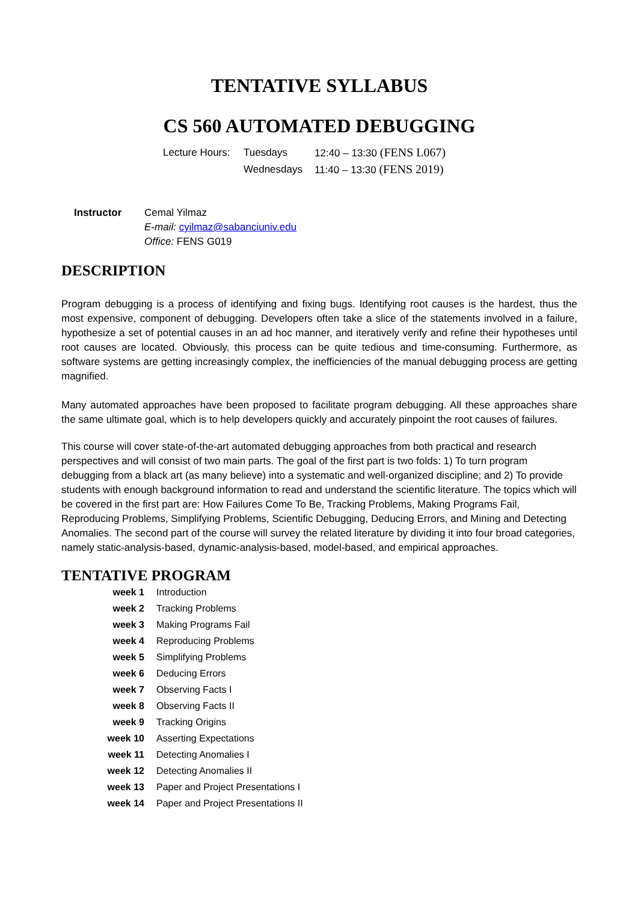TENTATIVE SYLLABUS
CS 560 AUTOMATED DEBUGGING
| Lecture Hours: | Tuesdays | 12:40 – 13:30 (FENS L067) |
| | Wednesdays | 11:40 – 13:30 (FENS 2019) |
| Instructor | Cemal Yilmaz E-mail: cyilmaz@sabanciuniv.edu Office: FENS G019 |
DESCRIPTION
Program debugging is a process of identifying and fixing bugs. Identifying root causes is the hardest, thus the most expensive, component of debugging. Developers often take a slice of the statements involved in a failure, hypothesize a set of potential causes in an ad hoc manner, and iteratively verify and refine their hypotheses until root causes are located. Obviously, this process can be quite tedious and time-consuming. Furthermore, as software systems are getting increasingly complex, the inefficiencies of the manual debugging process are getting magnified.
Many automated approaches have been proposed to facilitate program debugging. All these approaches share the same ultimate goal, which is to help developers quickly and accurately pinpoint the root causes of failures.
This course will cover state-of-the-art automated debugging approaches from both practical and research perspectives and will consist of two main parts. The goal of the first part is two folds: 1) To turn program debugging from a black art (as many believe) into a systematic and well-organized discipline; and 2) To provide students with enough background information to read and understand the scientific literature. The topics which will be covered in the first part are: How Failures Come To Be, Tracking Problems, Making Programs Fail, Reproducing Problems, Simplifying Problems, Scientific Debugging, Deducing Errors, and Mining and Detecting Anomalies. The second part of the course will survey the related literature by dividing it into four broad categories, namely static-analysis-based, dynamic-analysis-based, model-based, and empirical approaches.
TENTATIVE PROGRAM
| week 1 | Introduction |
| week 2 | Tracking Problems |
| week 3 | Making Programs Fail |
| week 4 | Reproducing Problems |
| week 5 | Simplifying Problems |
| week 6 | Deducing Errors |
| week 7 | Observing Facts I |
| week 8 | Observing Facts II |
| week 9 | Tracking Origins |
| week 10 | Asserting Expectations |
| week 11 | Detecting Anomalies I |
| week 12 | Detecting Anomalies II |
| week 13 | Paper and Project Presentations I |
| week 14 | Paper and Project Presentations II |